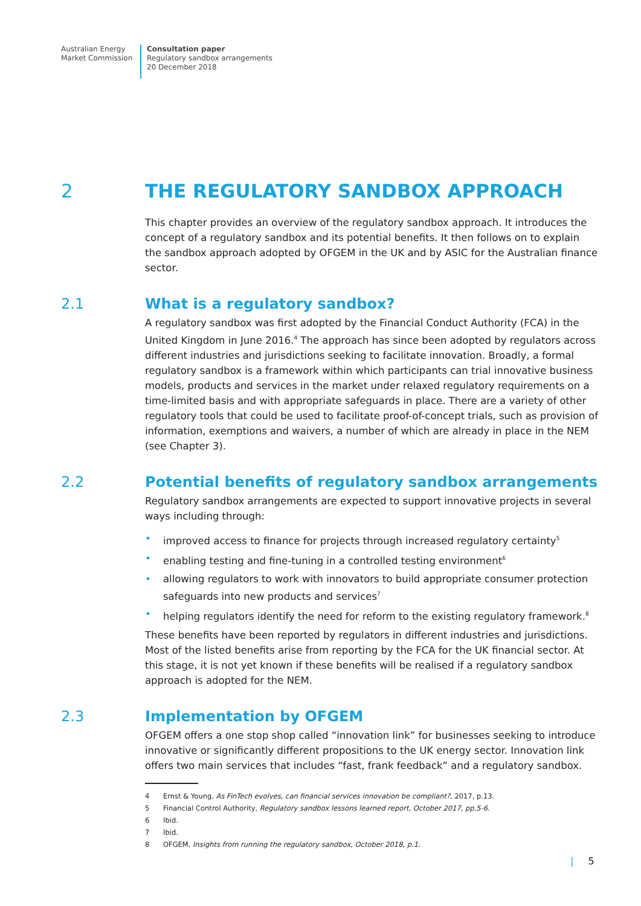Australian Energy
Market Commission
Consultation paper
Regulatory sandbox arrangements
20 December 2018
2
THE REGULATORY SANDBOX APPROACH
This chapter provides an overview of the regulatory sandbox approach. It introduces the concept of a regulatory sandbox and its potential benefits. It then follows on to explain the sandbox approach adopted by OFGEM in the UK and by ASIC for the Australian finance sector.
2.1
What is a regulatory sandbox?
A regulatory sandbox was first adopted by the Financial Conduct Authority (FCA) in the United Kingdom in June 2016.<sup>4</sup> The approach has since been adopted by regulators across different industries and jurisdictions seeking to facilitate innovation. Broadly, a formal regulatory sandbox is a framework within which participants can trial innovative business models, products and services in the market under relaxed regulatory requirements on a time-limited basis and with appropriate safeguards in place. There are a variety of other regulatory tools that could be used to facilitate proof-of-concept trials, such as provision of information, exemptions and waivers, a number of which are already in place in the NEM (see Chapter 3).
2.2
Potential benefits of regulatory sandbox arrangements
Regulatory sandbox arrangements are expected to support innovative projects in several ways including through:
• improved access to finance for projects through increased regulatory certainty<sup>5</sup>
• enabling testing and fine-tuning in a controlled testing environment<sup>6</sup>
• allowing regulators to work with innovators to build appropriate consumer protection safeguards into new products and services<sup>7</sup>
• helping regulators identify the need for reform to the existing regulatory framework.<sup>8</sup>
These benefits have been reported by regulators in different industries and jurisdictions. Most of the listed benefits arise from reporting by the FCA for the UK financial sector. At this stage, it is not yet known if these benefits will be realised if a regulatory sandbox approach is adopted for the NEM.
2.3
Implementation by OFGEM
OFGEM offers a one stop shop called “innovation link” for businesses seeking to introduce innovative or significantly different propositions to the UK energy sector. Innovation link offers two main services that includes “fast, frank feedback” and a regulatory sandbox.
4 Ernst & Young, As FinTech evolves, can financial services innovation be compliant?, 2017, p.13.
5 Financial Control Authority, Regulatory sandbox lessons learned report, October 2017, pp.5-6.
6 Ibid.
7 Ibid.
8 OFGEM, Insights from running the regulatory sandbox, October 2018, p.1.
| 5